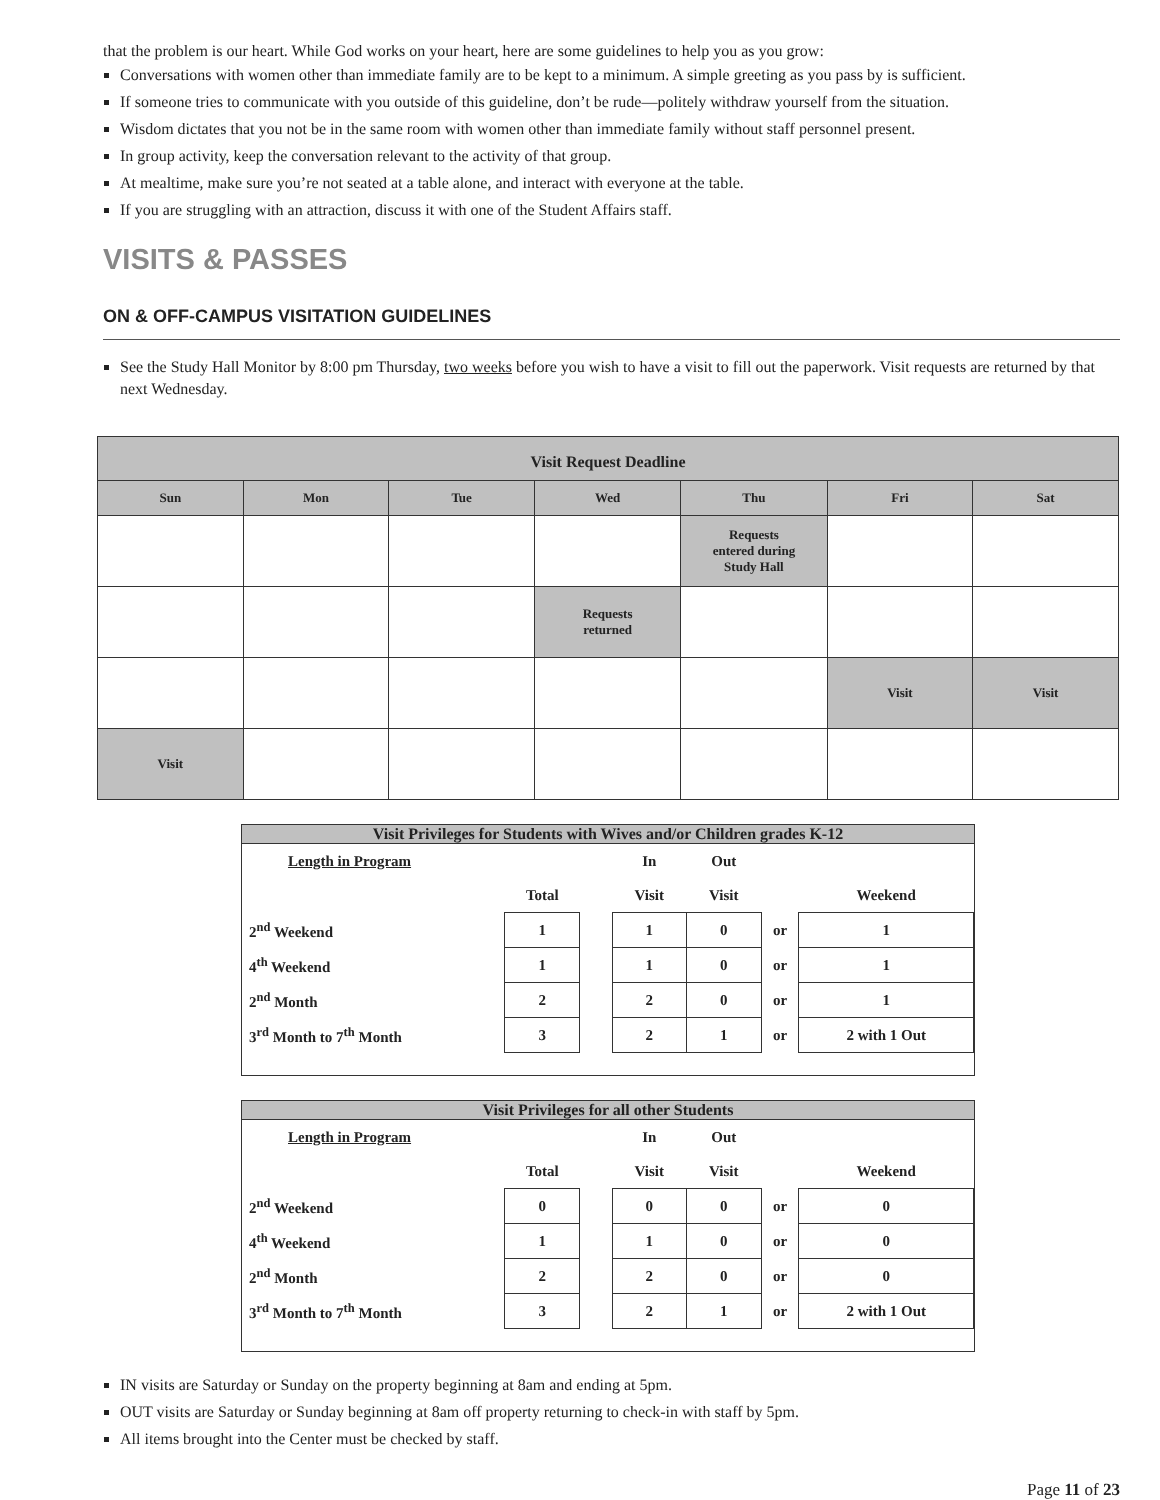that the problem is our heart. While God works on your heart, here are some guidelines to help you as you grow:
Conversations with women other than immediate family are to be kept to a minimum. A simple greeting as you pass by is sufficient.
If someone tries to communicate with you outside of this guideline, don’t be rude—politely withdraw yourself from the situation.
Wisdom dictates that you not be in the same room with women other than immediate family without staff personnel present.
In group activity, keep the conversation relevant to the activity of that group.
At mealtime, make sure you’re not seated at a table alone, and interact with everyone at the table.
If you are struggling with an attraction, discuss it with one of the Student Affairs staff.
VISITS & PASSES
ON & OFF-CAMPUS VISITATION GUIDELINES
See the Study Hall Monitor by 8:00 pm Thursday, two weeks before you wish to have a visit to fill out the paperwork. Visit requests are returned by that next Wednesday.
| Visit Request Deadline | | | | | | |
| Sun | Mon | Tue | Wed | Thu | Fri | Sat |
| | | | | Requests entered during Study Hall | | |
| | | | Requests returned | | | |
| | | | | | Visit | Visit |
| Visit | | | | | | |
Visit Privileges for Students with Wives and/or Children grades K-12
| Length in Program | | | In | Out | | |
| | Total | | Visit | Visit | | Weekend |
| 2<sup>nd</sup> Weekend | 1 | | 1 | 0 | or | 1 |
| 4<sup>th</sup> Weekend | 1 | | 1 | 0 | or | 1 |
| 2<sup>nd</sup> Month | 2 | | 2 | 0 | or | 1 |
| 3<sup>rd</sup> Month to 7<sup>th</sup> Month | 3 | | 2 | 1 | or | 2 with 1 Out |
Visit Privileges for all other Students
| Length in Program | | | In | Out | | |
| | Total | | Visit | Visit | | Weekend |
| 2<sup>nd</sup> Weekend | 0 | | 0 | 0 | or | 0 |
| 4<sup>th</sup> Weekend | 1 | | 1 | 0 | or | 0 |
| 2<sup>nd</sup> Month | 2 | | 2 | 0 | or | 0 |
| 3<sup>rd</sup> Month to 7<sup>th</sup> Month | 3 | | 2 | 1 | or | 2 with 1 Out |
IN visits are Saturday or Sunday on the property beginning at 8am and ending at 5pm.
OUT visits are Saturday or Sunday beginning at 8am off property returning to check-in with staff by 5pm.
All items brought into the Center must be checked by staff.
Page 11 of 23